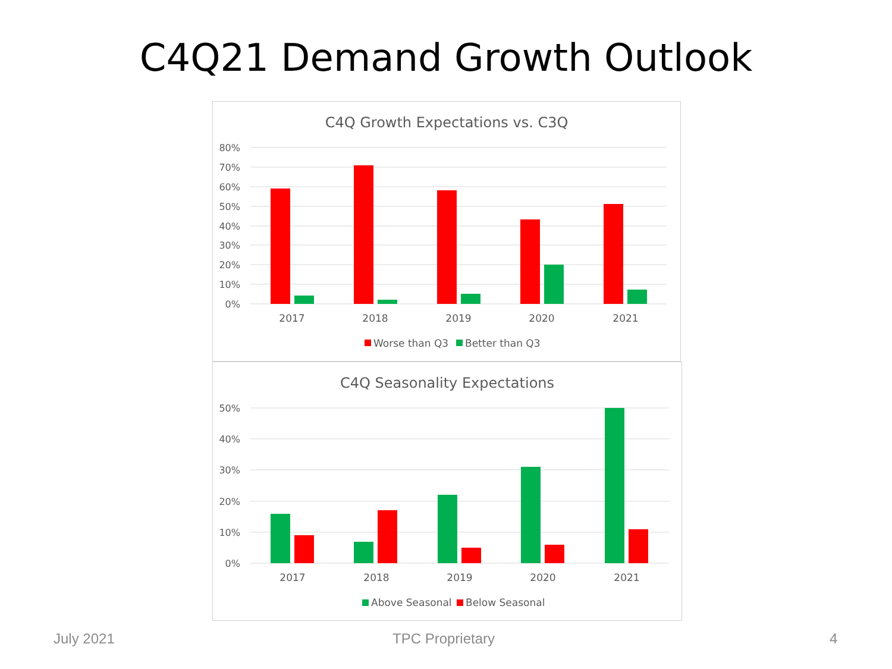C4Q21 Demand Growth Outlook
C4Q Growth Expectations vs. C3Q
80%
70%
60%
50%
40%
30%
20%
10%
0%
2017
2018
2019
2020
2021
Worse than Q3
Better than Q3
C4Q Seasonality Expectations
50%
40%
30%
20%
10%
0%
2017
2018
2019
2020
2021
Above Seasonal
Below Seasonal
July 2021 TPC Proprietary 4